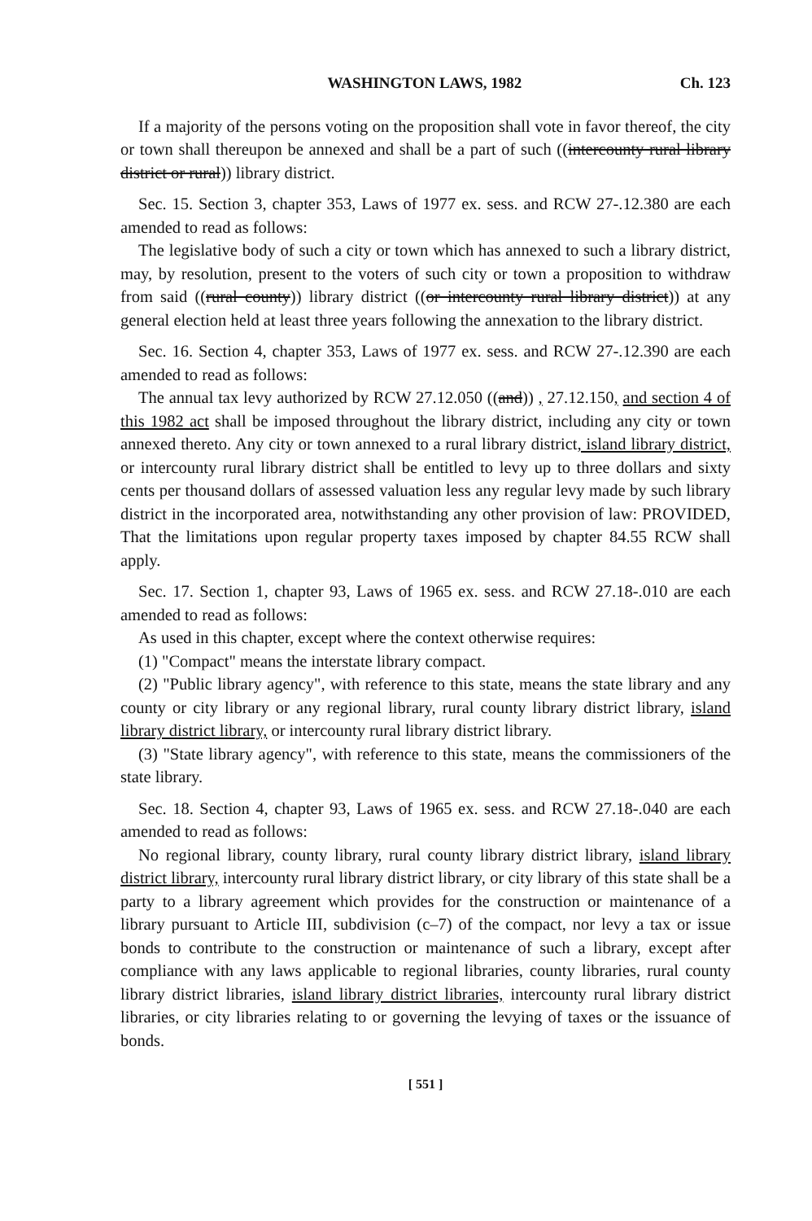WASHINGTON LAWS, 1982 Ch. 123
If a majority of the persons voting on the proposition shall vote in favor thereof, the city or town shall thereupon be annexed and shall be a part of such ((intercounty rural library district or rural)) library district.
Sec. 15. Section 3, chapter 353, Laws of 1977 ex. sess. and RCW 27-.12.380 are each amended to read as follows:
The legislative body of such a city or town which has annexed to such a library district, may, by resolution, present to the voters of such city or town a proposition to withdraw from said ((rural county)) library district ((or intercounty rural library district)) at any general election held at least three years following the annexation to the library district.
Sec. 16. Section 4, chapter 353, Laws of 1977 ex. sess. and RCW 27-.12.390 are each amended to read as follows:
The annual tax levy authorized by RCW 27.12.050 ((and)) , 27.12.150, and section 4 of this 1982 act shall be imposed throughout the library district, including any city or town annexed thereto. Any city or town annexed to a rural library district, island library district, or intercounty rural library district shall be entitled to levy up to three dollars and sixty cents per thousand dollars of assessed valuation less any regular levy made by such library district in the incorporated area, notwithstanding any other provision of law: PROVIDED, That the limitations upon regular property taxes imposed by chapter 84.55 RCW shall apply.
Sec. 17. Section 1, chapter 93, Laws of 1965 ex. sess. and RCW 27.18-.010 are each amended to read as follows:
As used in this chapter, except where the context otherwise requires:
(1) "Compact" means the interstate library compact.
(2) "Public library agency", with reference to this state, means the state library and any county or city library or any regional library, rural county library district library, island library district library, or intercounty rural library district library.
(3) "State library agency", with reference to this state, means the commissioners of the state library.
Sec. 18. Section 4, chapter 93, Laws of 1965 ex. sess. and RCW 27.18-.040 are each amended to read as follows:
No regional library, county library, rural county library district library, island library district library, intercounty rural library district library, or city library of this state shall be a party to a library agreement which provides for the construction or maintenance of a library pursuant to Article III, subdivision (c–7) of the compact, nor levy a tax or issue bonds to contribute to the construction or maintenance of such a library, except after compliance with any laws applicable to regional libraries, county libraries, rural county library district libraries, island library district libraries, intercounty rural library district libraries, or city libraries relating to or governing the levying of taxes or the issuance of bonds.
[ 551 ]